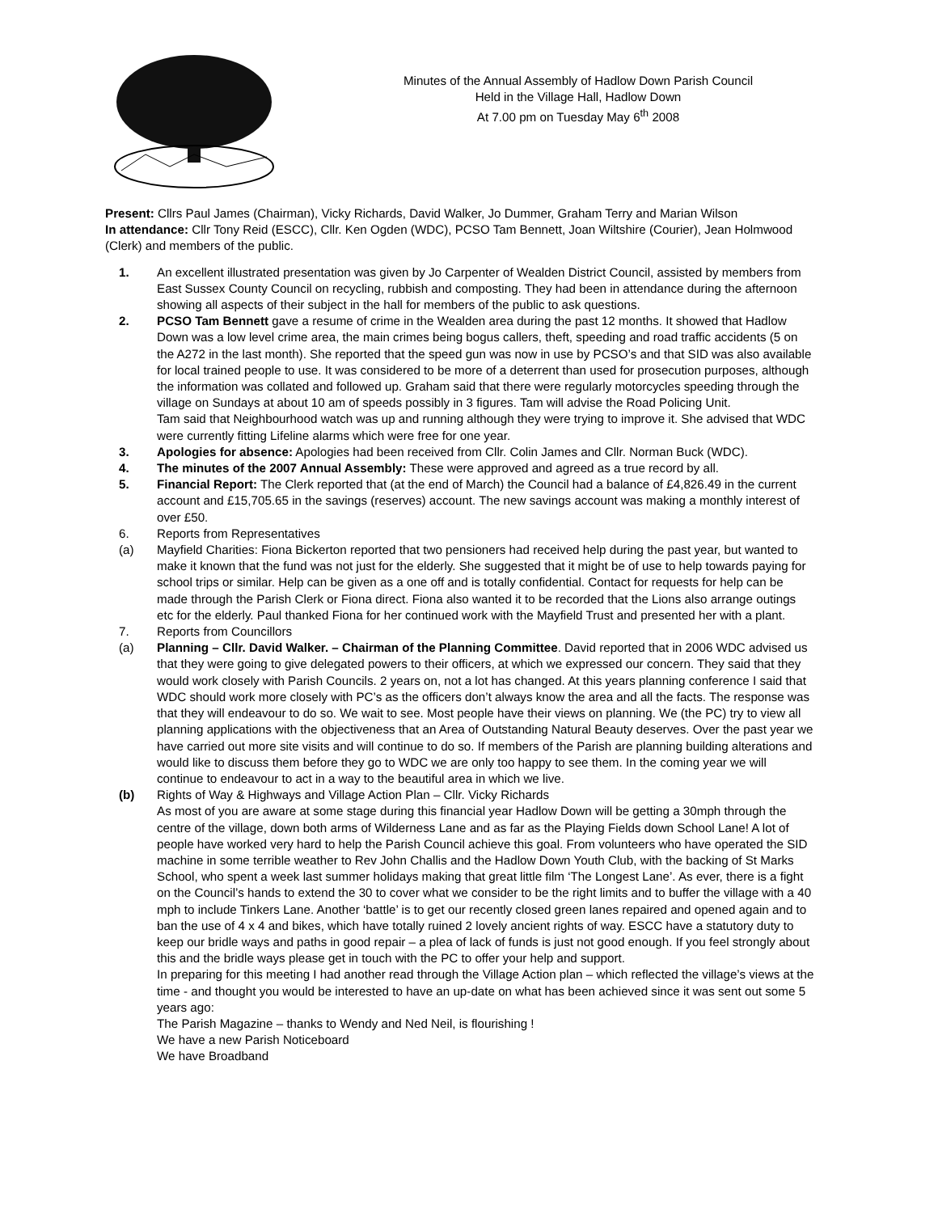Minutes of the Annual Assembly of Hadlow Down Parish Council
Held in the Village Hall, Hadlow Down
At 7.00 pm on Tuesday May 6<sup>th</sup> 2008
Present: Cllrs Paul James (Chairman), Vicky Richards, David Walker, Jo Dummer, Graham Terry and Marian Wilson
In attendance: Cllr Tony Reid (ESCC), Cllr. Ken Ogden (WDC), PCSO Tam Bennett, Joan Wiltshire (Courier), Jean Holmwood (Clerk) and members of the public.
1. An excellent illustrated presentation was given by Jo Carpenter of Wealden District Council, assisted by members from East Sussex County Council on recycling, rubbish and composting. They had been in attendance during the afternoon showing all aspects of their subject in the hall for members of the public to ask questions.
2. PCSO Tam Bennett gave a resume of crime in the Wealden area during the past 12 months. It showed that Hadlow Down was a low level crime area, the main crimes being bogus callers, theft, speeding and road traffic accidents (5 on the A272 in the last month). She reported that the speed gun was now in use by PCSO’s and that SID was also available for local trained people to use. It was considered to be more of a deterrent than used for prosecution purposes, although the information was collated and followed up. Graham said that there were regularly motorcycles speeding through the village on Sundays at about 10 am of speeds possibly in 3 figures. Tam will advise the Road Policing Unit.
Tam said that Neighbourhood watch was up and running although they were trying to improve it. She advised that WDC were currently fitting Lifeline alarms which were free for one year.
3. Apologies for absence: Apologies had been received from Cllr. Colin James and Cllr. Norman Buck (WDC).
4. The minutes of the 2007 Annual Assembly: These were approved and agreed as a true record by all.
5. Financial Report: The Clerk reported that (at the end of March) the Council had a balance of £4,826.49 in the current account and £15,705.65 in the savings (reserves) account. The new savings account was making a monthly interest of over £50.
6. Reports from Representatives
(a) Mayfield Charities: Fiona Bickerton reported that two pensioners had received help during the past year, but wanted to make it known that the fund was not just for the elderly. She suggested that it might be of use to help towards paying for school trips or similar. Help can be given as a one off and is totally confidential. Contact for requests for help can be made through the Parish Clerk or Fiona direct. Fiona also wanted it to be recorded that the Lions also arrange outings etc for the elderly. Paul thanked Fiona for her continued work with the Mayfield Trust and presented her with a plant.
7. Reports from Councillors
(a) Planning – Cllr. David Walker. – Chairman of the Planning Committee. David reported that in 2006 WDC advised us that they were going to give delegated powers to their officers, at which we expressed our concern. They said that they would work closely with Parish Councils. 2 years on, not a lot has changed. At this years planning conference I said that WDC should work more closely with PC’s as the officers don’t always know the area and all the facts. The response was that they will endeavour to do so. We wait to see. Most people have their views on planning. We (the PC) try to view all planning applications with the objectiveness that an Area of Outstanding Natural Beauty deserves. Over the past year we have carried out more site visits and will continue to do so. If members of the Parish are planning building alterations and would like to discuss them before they go to WDC we are only too happy to see them. In the coming year we will continue to endeavour to act in a way to the beautiful area in which we live.
(b) Rights of Way & Highways and Village Action Plan – Cllr. Vicky Richards
As most of you are aware at some stage during this financial year Hadlow Down will be getting a 30mph through the centre of the village, down both arms of Wilderness Lane and as far as the Playing Fields down School Lane! A lot of people have worked very hard to help the Parish Council achieve this goal. From volunteers who have operated the SID machine in some terrible weather to Rev John Challis and the Hadlow Down Youth Club, with the backing of St Marks School, who spent a week last summer holidays making that great little film ‘The Longest Lane’. As ever, there is a fight on the Council’s hands to extend the 30 to cover what we consider to be the right limits and to buffer the village with a 40 mph to include Tinkers Lane. Another ‘battle’ is to get our recently closed green lanes repaired and opened again and to ban the use of 4 x 4 and bikes, which have totally ruined 2 lovely ancient rights of way. ESCC have a statutory duty to keep our bridle ways and paths in good repair – a plea of lack of funds is just not good enough. If you feel strongly about this and the bridle ways please get in touch with the PC to offer your help and support.
In preparing for this meeting I had another read through the Village Action plan – which reflected the village’s views at the time - and thought you would be interested to have an up-date on what has been achieved since it was sent out some 5 years ago:
The Parish Magazine – thanks to Wendy and Ned Neil, is flourishing !
We have a new Parish Noticeboard
We have Broadband